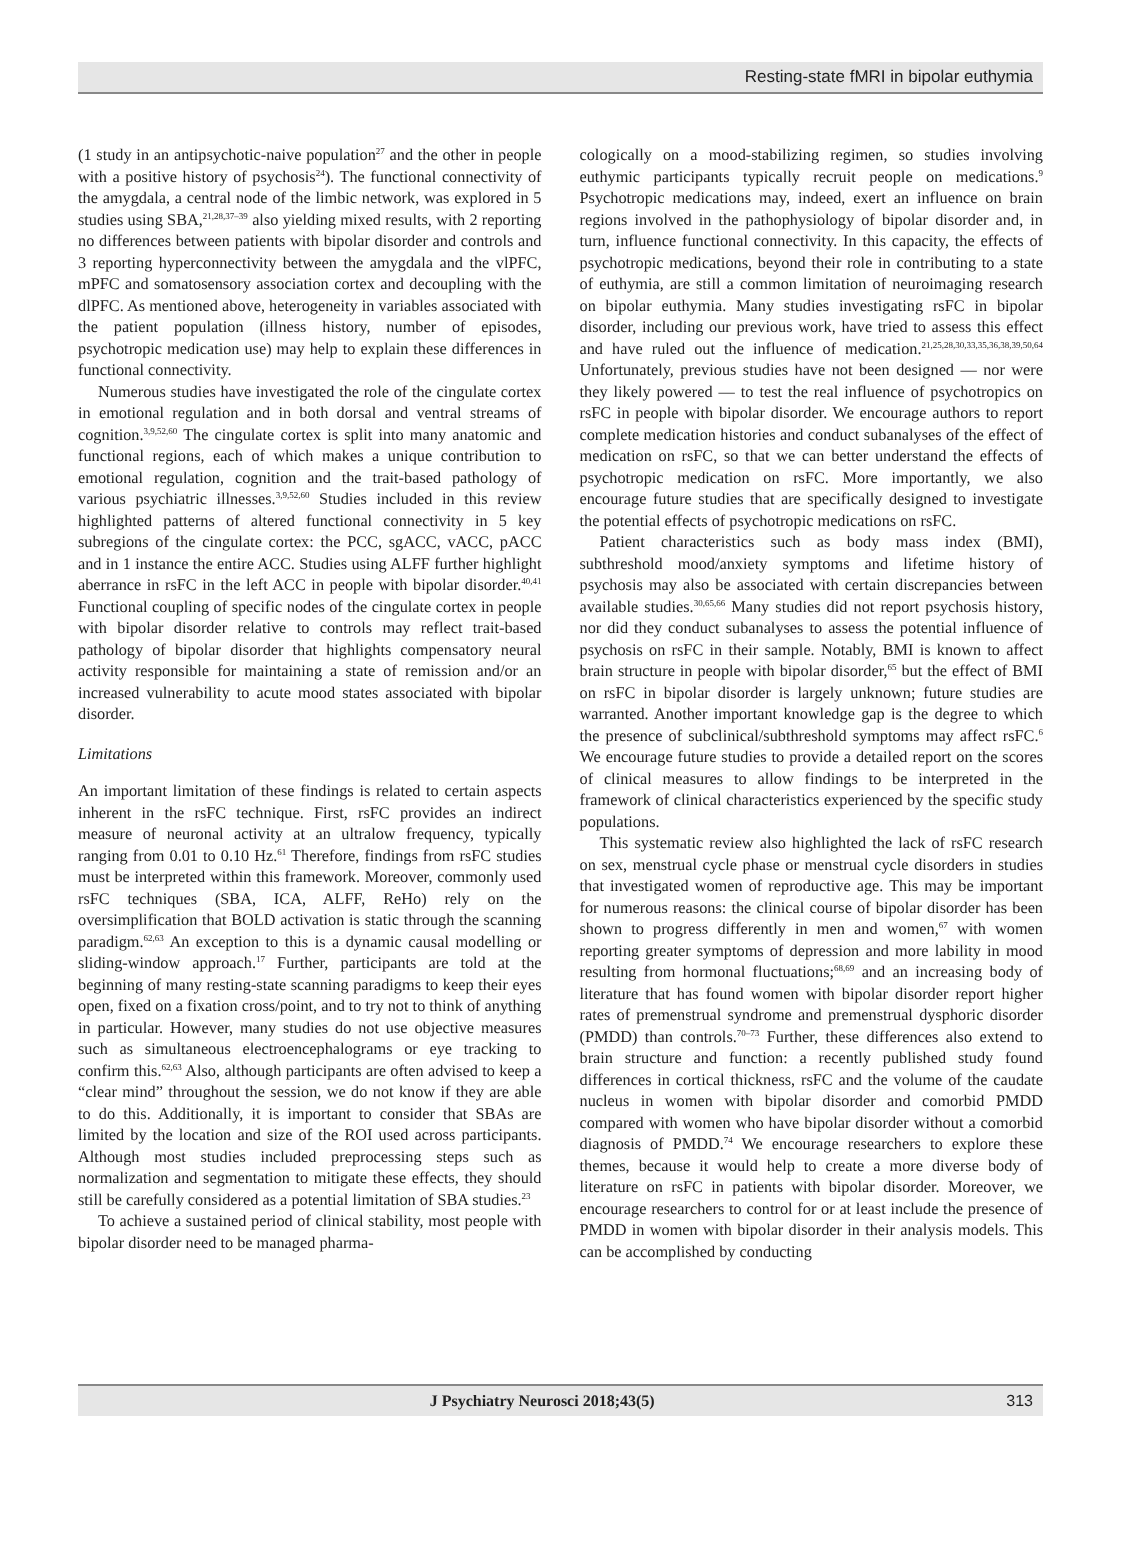Resting-state fMRI in bipolar euthymia
(1 study in an antipsychotic-naive population<sup>27</sup> and the other in people with a positive history of psychosis<sup>24</sup>). The functional connectivity of the amygdala, a central node of the limbic network, was explored in 5 studies using SBA,<sup>21,28,37–39</sup> also yielding mixed results, with 2 reporting no differences between patients with bipolar disorder and controls and 3 reporting hyperconnectivity between the amygdala and the vlPFC, mPFC and somatosensory association cortex and decoupling with the dlPFC. As mentioned above, heterogeneity in variables associated with the patient population (illness history, number of episodes, psychotropic medication use) may help to explain these differences in functional connectivity.
Numerous studies have investigated the role of the cingulate cortex in emotional regulation and in both dorsal and ventral streams of cognition.<sup>3,9,52,60</sup> The cingulate cortex is split into many anatomic and functional regions, each of which makes a unique contribution to emotional regulation, cognition and the trait-based pathology of various psychiatric illnesses.<sup>3,9,52,60</sup> Studies included in this review highlighted patterns of altered functional connectivity in 5 key subregions of the cingulate cortex: the PCC, sgACC, vACC, pACC and in 1 instance the entire ACC. Studies using ALFF further highlight aberrance in rsFC in the left ACC in people with bipolar disorder.<sup>40,41</sup> Functional coupling of specific nodes of the cingulate cortex in people with bipolar disorder relative to controls may reflect trait-based pathology of bipolar disorder that highlights compensatory neural activity responsible for maintaining a state of remission and/or an increased vulnerability to acute mood states associated with bipolar disorder.
Limitations
An important limitation of these findings is related to certain aspects inherent in the rsFC technique. First, rsFC provides an indirect measure of neuronal activity at an ultralow frequency, typically ranging from 0.01 to 0.10 Hz.<sup>61</sup> Therefore, findings from rsFC studies must be interpreted within this framework. Moreover, commonly used rsFC techniques (SBA, ICA, ALFF, ReHo) rely on the oversimplification that BOLD activation is static through the scanning paradigm.<sup>62,63</sup> An exception to this is a dynamic causal modelling or sliding-window approach.<sup>17</sup> Further, participants are told at the beginning of many resting-state scanning paradigms to keep their eyes open, fixed on a fixation cross/point, and to try not to think of anything in particular. However, many studies do not use objective measures such as simultaneous electroencephalograms or eye tracking to confirm this.<sup>62,63</sup> Also, although participants are often advised to keep a “clear mind” throughout the session, we do not know if they are able to do this. Additionally, it is important to consider that SBAs are limited by the location and size of the ROI used across participants. Although most studies included preprocessing steps such as normalization and segmentation to mitigate these effects, they should still be carefully considered as a potential limitation of SBA studies.<sup>23</sup>
To achieve a sustained period of clinical stability, most people with bipolar disorder need to be managed pharma-
cologically on a mood-stabilizing regimen, so studies involving euthymic participants typically recruit people on medications.<sup>9</sup> Psychotropic medications may, indeed, exert an influence on brain regions involved in the pathophysiology of bipolar disorder and, in turn, influence functional connectivity. In this capacity, the effects of psychotropic medications, beyond their role in contributing to a state of euthymia, are still a common limitation of neuroimaging research on bipolar euthymia. Many studies investigating rsFC in bipolar disorder, including our previous work, have tried to assess this effect and have ruled out the influence of medication.<sup>21,25,28,30,33,35,36,38,39,50,64</sup> Unfortunately, previous studies have not been designed — nor were they likely powered — to test the real influence of psychotropics on rsFC in people with bipolar disorder. We encourage authors to report complete medication histories and conduct subanalyses of the effect of medication on rsFC, so that we can better understand the effects of psychotropic medication on rsFC. More importantly, we also encourage future studies that are specifically designed to investigate the potential effects of psychotropic medications on rsFC.
Patient characteristics such as body mass index (BMI), subthreshold mood/anxiety symptoms and lifetime history of psychosis may also be associated with certain discrepancies between available studies.<sup>30,65,66</sup> Many studies did not report psychosis history, nor did they conduct subanalyses to assess the potential influence of psychosis on rsFC in their sample. Notably, BMI is known to affect brain structure in people with bipolar disorder,<sup>65</sup> but the effect of BMI on rsFC in bipolar disorder is largely unknown; future studies are warranted. Another important knowledge gap is the degree to which the presence of subclinical/subthreshold symptoms may affect rsFC.<sup>6</sup> We encourage future studies to provide a detailed report on the scores of clinical measures to allow findings to be interpreted in the framework of clinical characteristics experienced by the specific study populations.
This systematic review also highlighted the lack of rsFC research on sex, menstrual cycle phase or menstrual cycle disorders in studies that investigated women of reproductive age. This may be important for numerous reasons: the clinical course of bipolar disorder has been shown to progress differently in men and women,<sup>67</sup> with women reporting greater symptoms of depression and more lability in mood resulting from hormonal fluctuations;<sup>68,69</sup> and an increasing body of literature that has found women with bipolar disorder report higher rates of premenstrual syndrome and premenstrual dysphoric disorder (PMDD) than controls.<sup>70–73</sup> Further, these differences also extend to brain structure and function: a recently published study found differences in cortical thickness, rsFC and the volume of the caudate nucleus in women with bipolar disorder and comorbid PMDD compared with women who have bipolar disorder without a comorbid diagnosis of PMDD.<sup>74</sup> We encourage researchers to explore these themes, because it would help to create a more diverse body of literature on rsFC in patients with bipolar disorder. Moreover, we encourage researchers to control for or at least include the presence of PMDD in women with bipolar disorder in their analysis models. This can be accomplished by conducting
J Psychiatry Neurosci 2018;43(5) 313